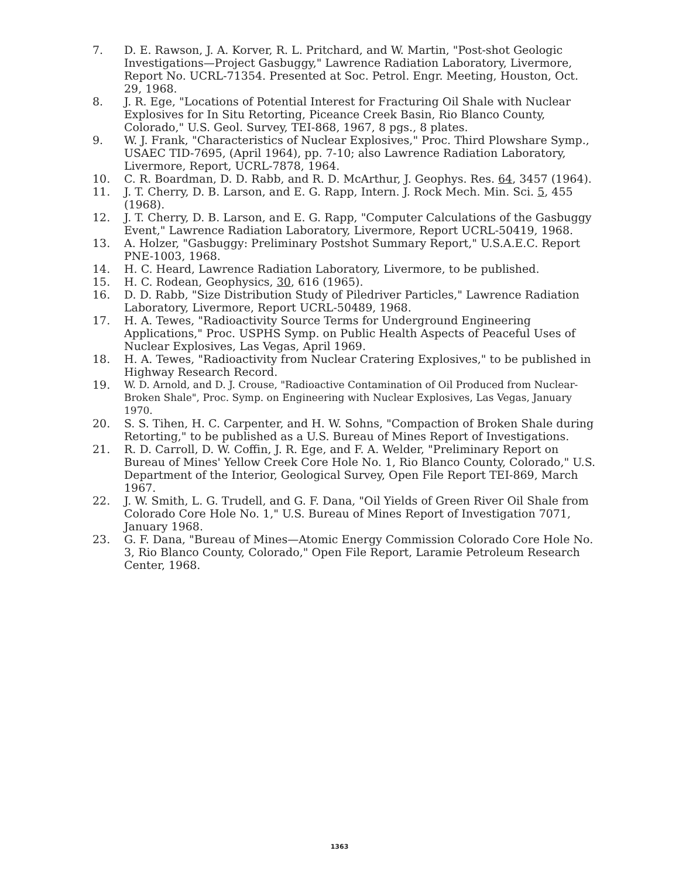7. D. E. Rawson, J. A. Korver, R. L. Pritchard, and W. Martin, "Post-shot Geologic Investigations—Project Gasbuggy," Lawrence Radiation Laboratory, Livermore, Report No. UCRL-71354. Presented at Soc. Petrol. Engr. Meeting, Houston, Oct. 29, 1968.
8. J. R. Ege, "Locations of Potential Interest for Fracturing Oil Shale with Nuclear Explosives for In Situ Retorting, Piceance Creek Basin, Rio Blanco County, Colorado," U.S. Geol. Survey, TEI-868, 1967, 8 pgs., 8 plates.
9. W. J. Frank, "Characteristics of Nuclear Explosives," Proc. Third Plowshare Symp., USAEC TID-7695, (April 1964), pp. 7-10; also Lawrence Radiation Laboratory, Livermore, Report, UCRL-7878, 1964.
10. C. R. Boardman, D. D. Rabb, and R. D. McArthur, J. Geophys. Res. 64, 3457 (1964).
11. J. T. Cherry, D. B. Larson, and E. G. Rapp, Intern. J. Rock Mech. Min. Sci. 5, 455 (1968).
12. J. T. Cherry, D. B. Larson, and E. G. Rapp, "Computer Calculations of the Gasbuggy Event," Lawrence Radiation Laboratory, Livermore, Report UCRL-50419, 1968.
13. A. Holzer, "Gasbuggy: Preliminary Postshot Summary Report," U.S.A.E.C. Report PNE-1003, 1968.
14. H. C. Heard, Lawrence Radiation Laboratory, Livermore, to be published.
15. H. C. Rodean, Geophysics, 30, 616 (1965).
16. D. D. Rabb, "Size Distribution Study of Piledriver Particles," Lawrence Radiation Laboratory, Livermore, Report UCRL-50489, 1968.
17. H. A. Tewes, "Radioactivity Source Terms for Underground Engineering Applications," Proc. USPHS Symp. on Public Health Aspects of Peaceful Uses of Nuclear Explosives, Las Vegas, April 1969.
18. H. A. Tewes, "Radioactivity from Nuclear Cratering Explosives," to be published in Highway Research Record.
19. W. D. Arnold, and D. J. Crouse, "Radioactive Contamination of Oil Produced from Nuclear-Broken Shale", Proc. Symp. on Engineering with Nuclear Explosives, Las Vegas, January 1970.
20. S. S. Tihen, H. C. Carpenter, and H. W. Sohns, "Compaction of Broken Shale during Retorting," to be published as a U.S. Bureau of Mines Report of Investigations.
21. R. D. Carroll, D. W. Coffin, J. R. Ege, and F. A. Welder, "Preliminary Report on Bureau of Mines' Yellow Creek Core Hole No. 1, Rio Blanco County, Colorado," U.S. Department of the Interior, Geological Survey, Open File Report TEI-869, March 1967.
22. J. W. Smith, L. G. Trudell, and G. F. Dana, "Oil Yields of Green River Oil Shale from Colorado Core Hole No. 1," U.S. Bureau of Mines Report of Investigation 7071, January 1968.
23. G. F. Dana, "Bureau of Mines—Atomic Energy Commission Colorado Core Hole No. 3, Rio Blanco County, Colorado," Open File Report, Laramie Petroleum Research Center, 1968.
1363